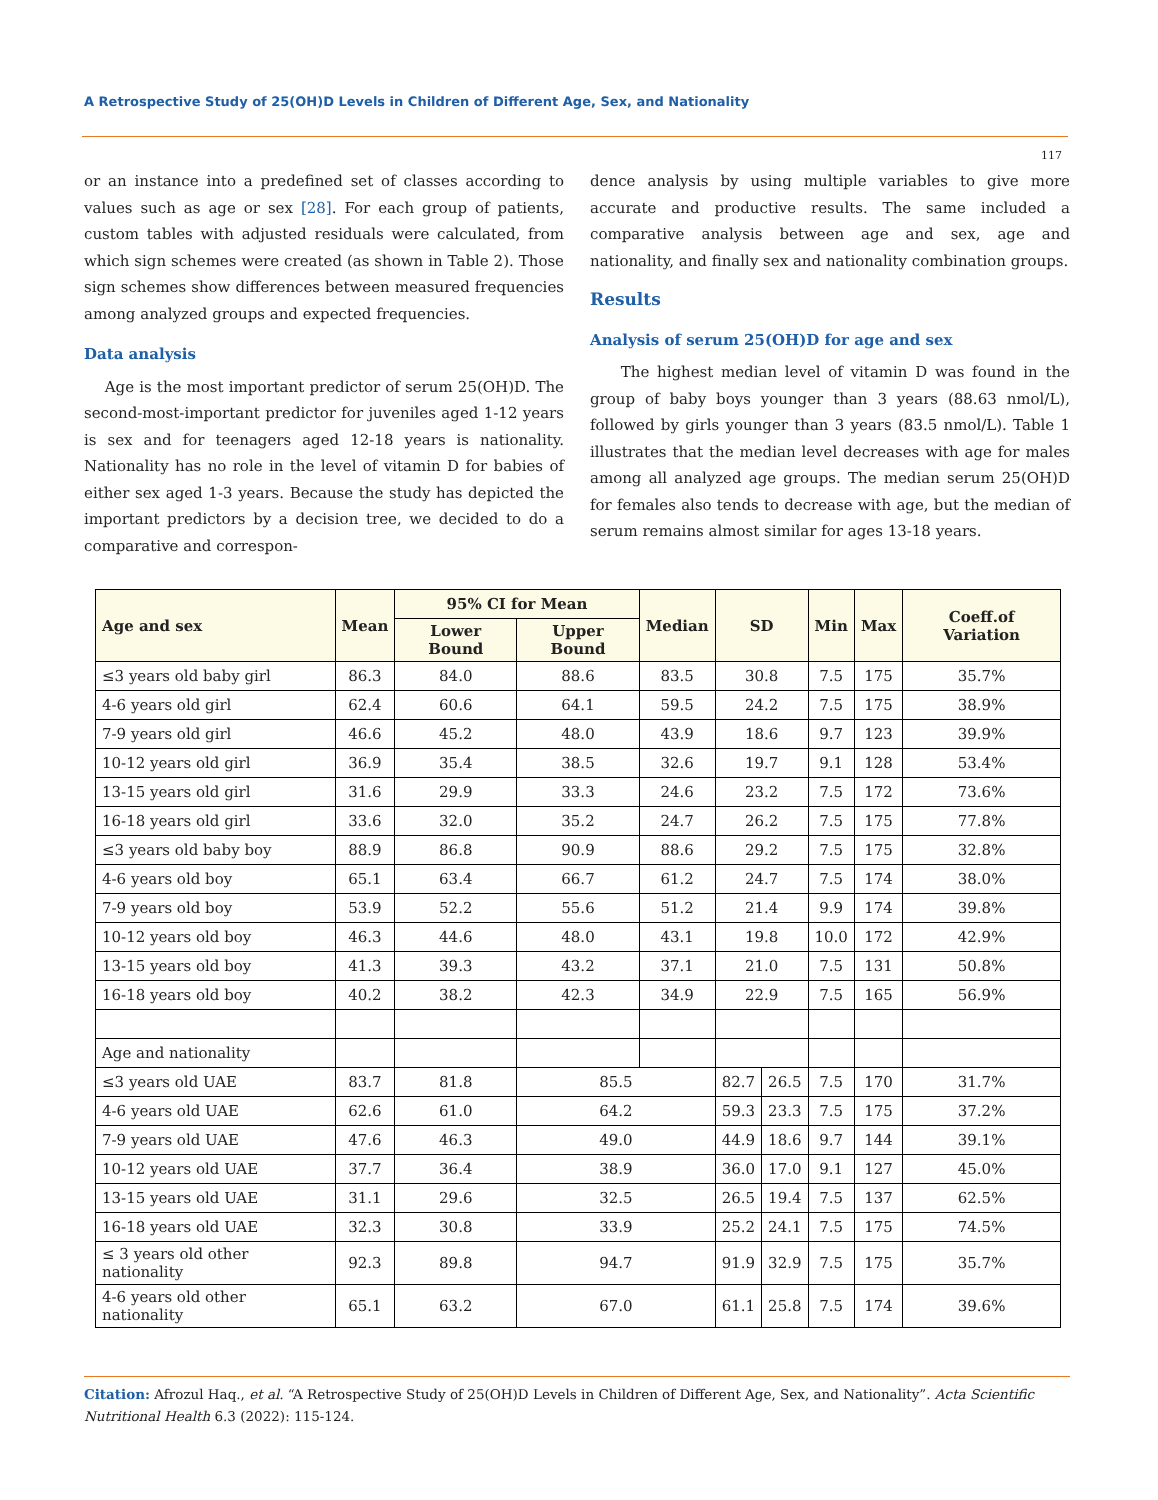A Retrospective Study of 25(OH)D Levels in Children of Different Age, Sex, and Nationality
117
or an instance into a predefined set of classes according to values such as age or sex [28]. For each group of patients, custom tables with adjusted residuals were calculated, from which sign schemes were created (as shown in Table 2). Those sign schemes show differences between measured frequencies among analyzed groups and expected frequencies.
Data analysis
Age is the most important predictor of serum 25(OH)D. The second-most-important predictor for juveniles aged 1-12 years is sex and for teenagers aged 12-18 years is nationality. Nationality has no role in the level of vitamin D for babies of either sex aged 1-3 years. Because the study has depicted the important predictors by a decision tree, we decided to do a comparative and correspon-
dence analysis by using multiple variables to give more accurate and productive results. The same included a comparative analysis between age and sex, age and nationality, and finally sex and nationality combination groups.
Results
Analysis of serum 25(OH)D for age and sex
The highest median level of vitamin D was found in the group of baby boys younger than 3 years (88.63 nmol/L), followed by girls younger than 3 years (83.5 nmol/L). Table 1 illustrates that the median level decreases with age for males among all analyzed age groups. The median serum 25(OH)D for females also tends to decrease with age, but the median of serum remains almost similar for ages 13-18 years.
| Age and sex | Mean | 95% CI for Mean | | Median | SD | | Min | Max | Coeff.of Variation |
| --- | --- | --- | --- | --- | --- | --- | --- | --- | --- |
| | | Lower Bound | Upper Bound | | | | | | |
| ≤3 years old baby girl | 86.3 | 84.0 | 88.6 | 83.5 | 30.8 | | 7.5 | 175 | 35.7% |
| 4-6 years old girl | 62.4 | 60.6 | 64.1 | 59.5 | 24.2 | | 7.5 | 175 | 38.9% |
| 7-9 years old girl | 46.6 | 45.2 | 48.0 | 43.9 | 18.6 | | 9.7 | 123 | 39.9% |
| 10-12 years old girl | 36.9 | 35.4 | 38.5 | 32.6 | 19.7 | | 9.1 | 128 | 53.4% |
| 13-15 years old girl | 31.6 | 29.9 | 33.3 | 24.6 | 23.2 | | 7.5 | 172 | 73.6% |
| 16-18 years old girl | 33.6 | 32.0 | 35.2 | 24.7 | 26.2 | | 7.5 | 175 | 77.8% |
| ≤3 years old baby boy | 88.9 | 86.8 | 90.9 | 88.6 | 29.2 | | 7.5 | 175 | 32.8% |
| 4-6 years old boy | 65.1 | 63.4 | 66.7 | 61.2 | 24.7 | | 7.5 | 174 | 38.0% |
| 7-9 years old boy | 53.9 | 52.2 | 55.6 | 51.2 | 21.4 | | 9.9 | 174 | 39.8% |
| 10-12 years old boy | 46.3 | 44.6 | 48.0 | 43.1 | 19.8 | | 10.0 | 172 | 42.9% |
| 13-15 years old boy | 41.3 | 39.3 | 43.2 | 37.1 | 21.0 | | 7.5 | 131 | 50.8% |
| 16-18 years old boy | 40.2 | 38.2 | 42.3 | 34.9 | 22.9 | | 7.5 | 165 | 56.9% |
| Age and nationality | | | | | | | | | |
| ≤3 years old UAE | 83.7 | 81.8 | 85.5 | | 82.7 | 26.5 | 7.5 | 170 | 31.7% |
| 4-6 years old UAE | 62.6 | 61.0 | 64.2 | | 59.3 | 23.3 | 7.5 | 175 | 37.2% |
| 7-9 years old UAE | 47.6 | 46.3 | 49.0 | | 44.9 | 18.6 | 9.7 | 144 | 39.1% |
| 10-12 years old UAE | 37.7 | 36.4 | 38.9 | | 36.0 | 17.0 | 9.1 | 127 | 45.0% |
| 13-15 years old UAE | 31.1 | 29.6 | 32.5 | | 26.5 | 19.4 | 7.5 | 137 | 62.5% |
| 16-18 years old UAE | 32.3 | 30.8 | 33.9 | | 25.2 | 24.1 | 7.5 | 175 | 74.5% |
| ≤ 3 years old other nationality | 92.3 | 89.8 | 94.7 | | 91.9 | 32.9 | 7.5 | 175 | 35.7% |
| 4-6 years old other nationality | 65.1 | 63.2 | 67.0 | | 61.1 | 25.8 | 7.5 | 174 | 39.6% |
Citation: Afrozul Haq., et al. “A Retrospective Study of 25(OH)D Levels in Children of Different Age, Sex, and Nationality”. Acta Scientific Nutritional Health 6.3 (2022): 115-124.